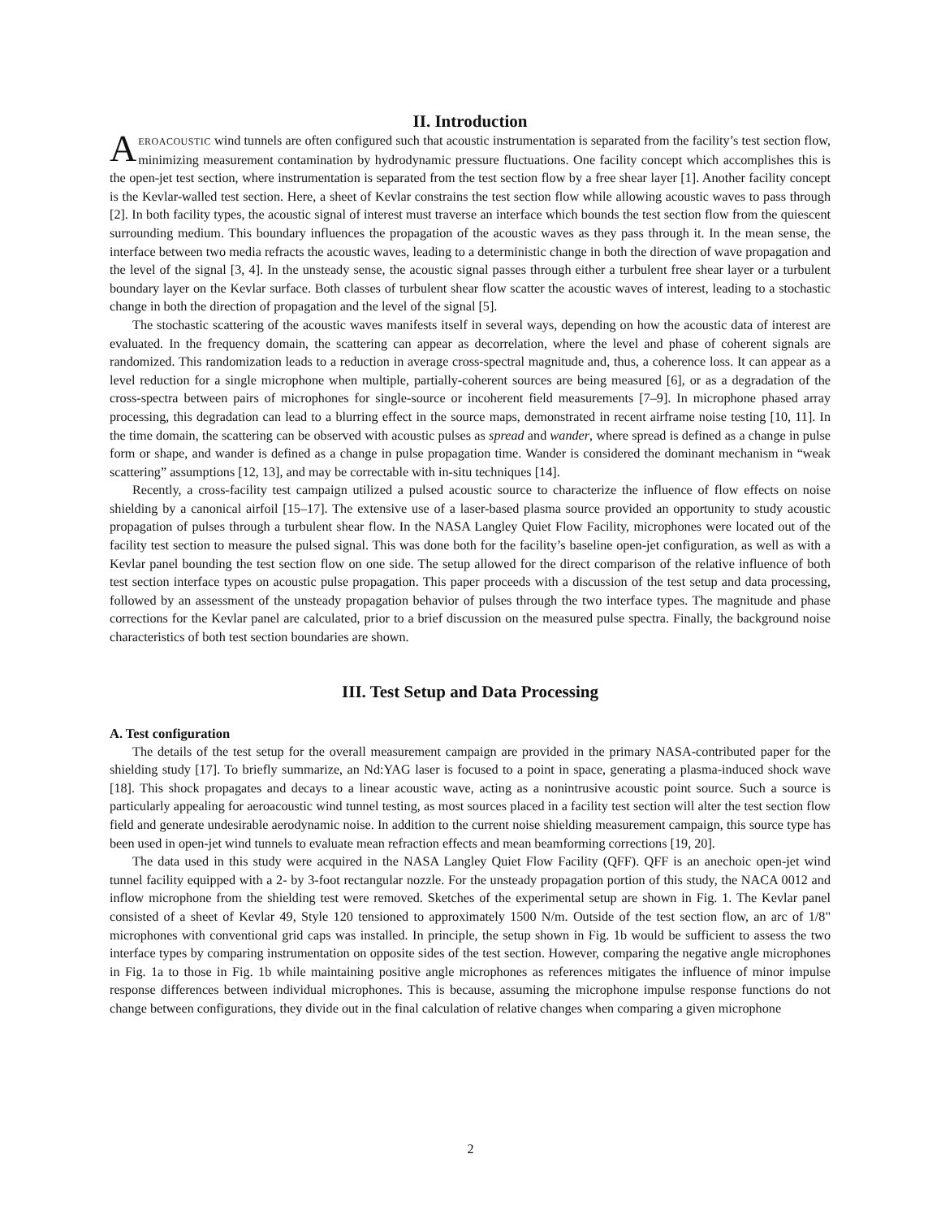II. Introduction
AEROACOUSTIC wind tunnels are often configured such that acoustic instrumentation is separated from the facility’s test section flow, minimizing measurement contamination by hydrodynamic pressure fluctuations. One facility concept which accomplishes this is the open-jet test section, where instrumentation is separated from the test section flow by a free shear layer [1]. Another facility concept is the Kevlar-walled test section. Here, a sheet of Kevlar constrains the test section flow while allowing acoustic waves to pass through [2]. In both facility types, the acoustic signal of interest must traverse an interface which bounds the test section flow from the quiescent surrounding medium. This boundary influences the propagation of the acoustic waves as they pass through it. In the mean sense, the interface between two media refracts the acoustic waves, leading to a deterministic change in both the direction of wave propagation and the level of the signal [3, 4]. In the unsteady sense, the acoustic signal passes through either a turbulent free shear layer or a turbulent boundary layer on the Kevlar surface. Both classes of turbulent shear flow scatter the acoustic waves of interest, leading to a stochastic change in both the direction of propagation and the level of the signal [5].
The stochastic scattering of the acoustic waves manifests itself in several ways, depending on how the acoustic data of interest are evaluated. In the frequency domain, the scattering can appear as decorrelation, where the level and phase of coherent signals are randomized. This randomization leads to a reduction in average cross-spectral magnitude and, thus, a coherence loss. It can appear as a level reduction for a single microphone when multiple, partially-coherent sources are being measured [6], or as a degradation of the cross-spectra between pairs of microphones for single-source or incoherent field measurements [7–9]. In microphone phased array processing, this degradation can lead to a blurring effect in the source maps, demonstrated in recent airframe noise testing [10, 11]. In the time domain, the scattering can be observed with acoustic pulses as spread and wander, where spread is defined as a change in pulse form or shape, and wander is defined as a change in pulse propagation time. Wander is considered the dominant mechanism in “weak scattering” assumptions [12, 13], and may be correctable with in-situ techniques [14].
Recently, a cross-facility test campaign utilized a pulsed acoustic source to characterize the influence of flow effects on noise shielding by a canonical airfoil [15–17]. The extensive use of a laser-based plasma source provided an opportunity to study acoustic propagation of pulses through a turbulent shear flow. In the NASA Langley Quiet Flow Facility, microphones were located out of the facility test section to measure the pulsed signal. This was done both for the facility’s baseline open-jet configuration, as well as with a Kevlar panel bounding the test section flow on one side. The setup allowed for the direct comparison of the relative influence of both test section interface types on acoustic pulse propagation. This paper proceeds with a discussion of the test setup and data processing, followed by an assessment of the unsteady propagation behavior of pulses through the two interface types. The magnitude and phase corrections for the Kevlar panel are calculated, prior to a brief discussion on the measured pulse spectra. Finally, the background noise characteristics of both test section boundaries are shown.
III. Test Setup and Data Processing
A. Test configuration
The details of the test setup for the overall measurement campaign are provided in the primary NASA-contributed paper for the shielding study [17]. To briefly summarize, an Nd:YAG laser is focused to a point in space, generating a plasma-induced shock wave [18]. This shock propagates and decays to a linear acoustic wave, acting as a nonintrusive acoustic point source. Such a source is particularly appealing for aeroacoustic wind tunnel testing, as most sources placed in a facility test section will alter the test section flow field and generate undesirable aerodynamic noise. In addition to the current noise shielding measurement campaign, this source type has been used in open-jet wind tunnels to evaluate mean refraction effects and mean beamforming corrections [19, 20].
The data used in this study were acquired in the NASA Langley Quiet Flow Facility (QFF). QFF is an anechoic open-jet wind tunnel facility equipped with a 2- by 3-foot rectangular nozzle. For the unsteady propagation portion of this study, the NACA 0012 and inflow microphone from the shielding test were removed. Sketches of the experimental setup are shown in Fig. 1. The Kevlar panel consisted of a sheet of Kevlar 49, Style 120 tensioned to approximately 1500 N/m. Outside of the test section flow, an arc of 1/8" microphones with conventional grid caps was installed. In principle, the setup shown in Fig. 1b would be sufficient to assess the two interface types by comparing instrumentation on opposite sides of the test section. However, comparing the negative angle microphones in Fig. 1a to those in Fig. 1b while maintaining positive angle microphones as references mitigates the influence of minor impulse response differences between individual microphones. This is because, assuming the microphone impulse response functions do not change between configurations, they divide out in the final calculation of relative changes when comparing a given microphone
2